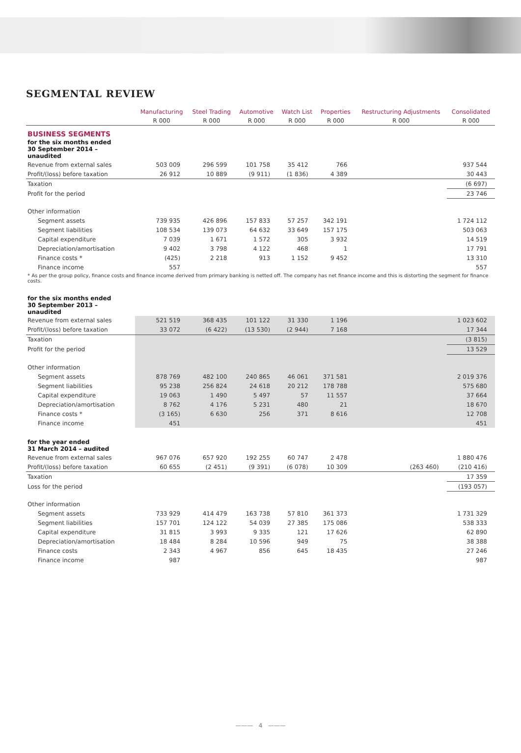SEGMENTAL REVIEW
| | Manufacturing | Steel Trading | Automotive | Watch List | Properties | Restructuring Adjustments | Consolidated |
| --- | --- | --- | --- | --- | --- | --- | --- |
| | R 000 | R 000 | R 000 | R 000 | R 000 | R 000 | R 000 |
| BUSINESS SEGMENTS | | | | | | | |
| for the six months ended 30 September 2014 – unaudited | | | | | | | |
| Revenue from external sales | 503 009 | 296 599 | 101 758 | 35 412 | 766 | | 937 544 |
| Profit/(loss) before taxation | 26 912 | 10 889 | (9 911) | (1 836) | 4 389 | | 30 443 |
| Taxation | | | | | | | (6 697) |
| Profit for the period | | | | | | | 23 746 |
| Other information | | | | | | | |
| Segment assets | 739 935 | 426 896 | 157 833 | 57 257 | 342 191 | | 1 724 112 |
| Segment liabilities | 108 534 | 139 073 | 64 632 | 33 649 | 157 175 | | 503 063 |
| Capital expenditure | 7 039 | 1 671 | 1 572 | 305 | 3 932 | | 14 519 |
| Depreciation/amortisation | 9 402 | 3 798 | 4 122 | 468 | 1 | | 17 791 |
| Finance costs * | (425) | 2 218 | 913 | 1 152 | 9 452 | | 13 310 |
| Finance income | 557 | | | | | | 557 |
| * As per the group policy, finance costs and finance income derived from primary banking is netted off. The company has net finance income and this is distorting the segment for finance costs. | | | | | | | |
| for the six months ended 30 September 2013 – unaudited | | | | | | | |
| Revenue from external sales | 521 519 | 368 435 | 101 122 | 31 330 | 1 196 | | 1 023 602 |
| Profit/(loss) before taxation | 33 072 | (6 422) | (13 530) | (2 944) | 7 168 | | 17 344 |
| Taxation | | | | | | | (3 815) |
| Profit for the period | | | | | | | 13 529 |
| Other information | | | | | | | |
| Segment assets | 878 769 | 482 100 | 240 865 | 46 061 | 371 581 | | 2 019 376 |
| Segment liabilities | 95 238 | 256 824 | 24 618 | 20 212 | 178 788 | | 575 680 |
| Capital expenditure | 19 063 | 1 490 | 5 497 | 57 | 11 557 | | 37 664 |
| Depreciation/amortisation | 8 762 | 4 176 | 5 231 | 480 | 21 | | 18 670 |
| Finance costs * | (3 165) | 6 630 | 256 | 371 | 8 616 | | 12 708 |
| Finance income | 451 | | | | | | 451 |
| for the year ended 31 March 2014 – audited | | | | | | | |
| Revenue from external sales | 967 076 | 657 920 | 192 255 | 60 747 | 2 478 | | 1 880 476 |
| Profit/(loss) before taxation | 60 655 | (2 451) | (9 391) | (6 078) | 10 309 | (263 460) | (210 416) |
| Taxation | | | | | | | 17 359 |
| Loss for the period | | | | | | | (193 057) |
| Other information | | | | | | | |
| Segment assets | 733 929 | 414 479 | 163 738 | 57 810 | 361 373 | | 1 731 329 |
| Segment liabilities | 157 701 | 124 122 | 54 039 | 27 385 | 175 086 | | 538 333 |
| Capital expenditure | 31 815 | 3 993 | 9 335 | 121 | 17 626 | | 62 890 |
| Depreciation/amortisation | 18 484 | 8 284 | 10 596 | 949 | 75 | | 38 388 |
| Finance costs | 2 343 | 4 967 | 856 | 645 | 18 435 | | 27 246 |
| Finance income | 987 | | | | | | 987 |
——— 4 ———